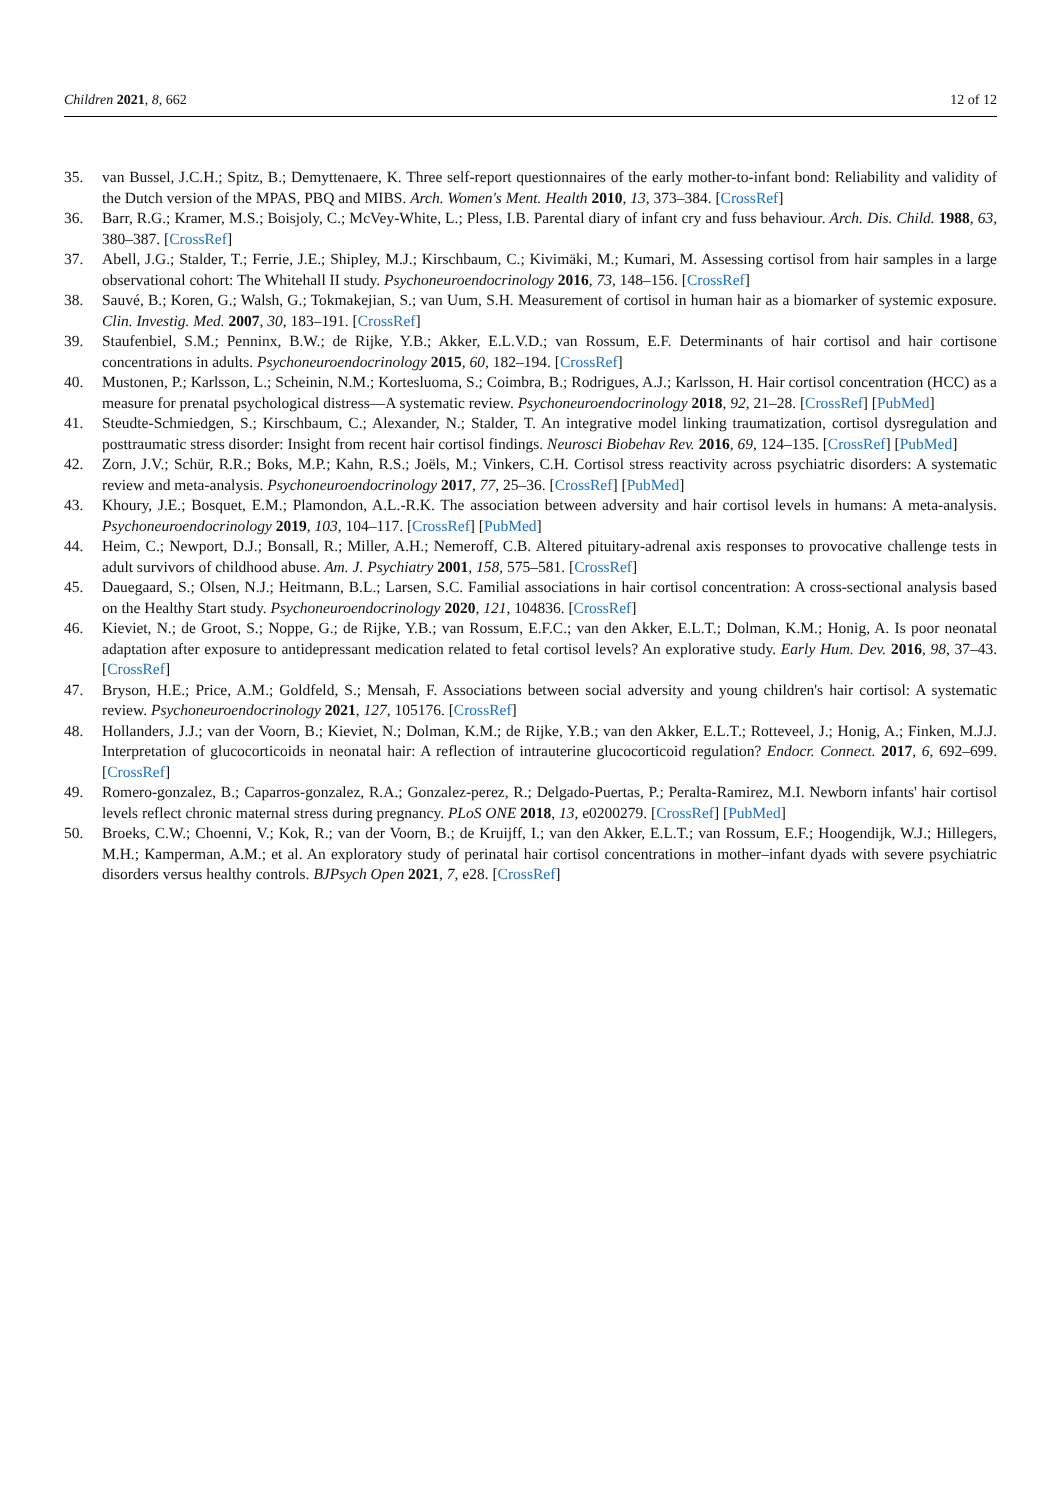Children 2021, 8, 662 12 of 12
35. van Bussel, J.C.H.; Spitz, B.; Demyttenaere, K. Three self-report questionnaires of the early mother-to-infant bond: Reliability and validity of the Dutch version of the MPAS, PBQ and MIBS. Arch. Women's Ment. Health 2010, 13, 373–384. [CrossRef]
36. Barr, R.G.; Kramer, M.S.; Boisjoly, C.; McVey-White, L.; Pless, I.B. Parental diary of infant cry and fuss behaviour. Arch. Dis. Child. 1988, 63, 380–387. [CrossRef]
37. Abell, J.G.; Stalder, T.; Ferrie, J.E.; Shipley, M.J.; Kirschbaum, C.; Kivimäki, M.; Kumari, M. Assessing cortisol from hair samples in a large observational cohort: The Whitehall II study. Psychoneuroendocrinology 2016, 73, 148–156. [CrossRef]
38. Sauvé, B.; Koren, G.; Walsh, G.; Tokmakejian, S.; van Uum, S.H. Measurement of cortisol in human hair as a biomarker of systemic exposure. Clin. Investig. Med. 2007, 30, 183–191. [CrossRef]
39. Staufenbiel, S.M.; Penninx, B.W.; de Rijke, Y.B.; Akker, E.L.V.D.; van Rossum, E.F. Determinants of hair cortisol and hair cortisone concentrations in adults. Psychoneuroendocrinology 2015, 60, 182–194. [CrossRef]
40. Mustonen, P.; Karlsson, L.; Scheinin, N.M.; Kortesluoma, S.; Coimbra, B.; Rodrigues, A.J.; Karlsson, H. Hair cortisol concentration (HCC) as a measure for prenatal psychological distress—A systematic review. Psychoneuroendocrinology 2018, 92, 21–28. [CrossRef] [PubMed]
41. Steudte-Schmiedgen, S.; Kirschbaum, C.; Alexander, N.; Stalder, T. An integrative model linking traumatization, cortisol dysregulation and posttraumatic stress disorder: Insight from recent hair cortisol findings. Neurosci Biobehav Rev. 2016, 69, 124–135. [CrossRef] [PubMed]
42. Zorn, J.V.; Schür, R.R.; Boks, M.P.; Kahn, R.S.; Joëls, M.; Vinkers, C.H. Cortisol stress reactivity across psychiatric disorders: A systematic review and meta-analysis. Psychoneuroendocrinology 2017, 77, 25–36. [CrossRef] [PubMed]
43. Khoury, J.E.; Bosquet, E.M.; Plamondon, A.L.-R.K. The association between adversity and hair cortisol levels in humans: A meta-analysis. Psychoneuroendocrinology 2019, 103, 104–117. [CrossRef] [PubMed]
44. Heim, C.; Newport, D.J.; Bonsall, R.; Miller, A.H.; Nemeroff, C.B. Altered pituitary-adrenal axis responses to provocative challenge tests in adult survivors of childhood abuse. Am. J. Psychiatry 2001, 158, 575–581. [CrossRef]
45. Dauegaard, S.; Olsen, N.J.; Heitmann, B.L.; Larsen, S.C. Familial associations in hair cortisol concentration: A cross-sectional analysis based on the Healthy Start study. Psychoneuroendocrinology 2020, 121, 104836. [CrossRef]
46. Kieviet, N.; de Groot, S.; Noppe, G.; de Rijke, Y.B.; van Rossum, E.F.C.; van den Akker, E.L.T.; Dolman, K.M.; Honig, A. Is poor neonatal adaptation after exposure to antidepressant medication related to fetal cortisol levels? An explorative study. Early Hum. Dev. 2016, 98, 37–43. [CrossRef]
47. Bryson, H.E.; Price, A.M.; Goldfeld, S.; Mensah, F. Associations between social adversity and young children's hair cortisol: A systematic review. Psychoneuroendocrinology 2021, 127, 105176. [CrossRef]
48. Hollanders, J.J.; van der Voorn, B.; Kieviet, N.; Dolman, K.M.; de Rijke, Y.B.; van den Akker, E.L.T.; Rotteveel, J.; Honig, A.; Finken, M.J.J. Interpretation of glucocorticoids in neonatal hair: A reflection of intrauterine glucocorticoid regulation? Endocr. Connect. 2017, 6, 692–699. [CrossRef]
49. Romero-gonzalez, B.; Caparros-gonzalez, R.A.; Gonzalez-perez, R.; Delgado-Puertas, P.; Peralta-Ramirez, M.I. Newborn infants' hair cortisol levels reflect chronic maternal stress during pregnancy. PLoS ONE 2018, 13, e0200279. [CrossRef] [PubMed]
50. Broeks, C.W.; Choenni, V.; Kok, R.; van der Voorn, B.; de Kruijff, I.; van den Akker, E.L.T.; van Rossum, E.F.; Hoogendijk, W.J.; Hillegers, M.H.; Kamperman, A.M.; et al. An exploratory study of perinatal hair cortisol concentrations in mother–infant dyads with severe psychiatric disorders versus healthy controls. BJPsych Open 2021, 7, e28. [CrossRef]